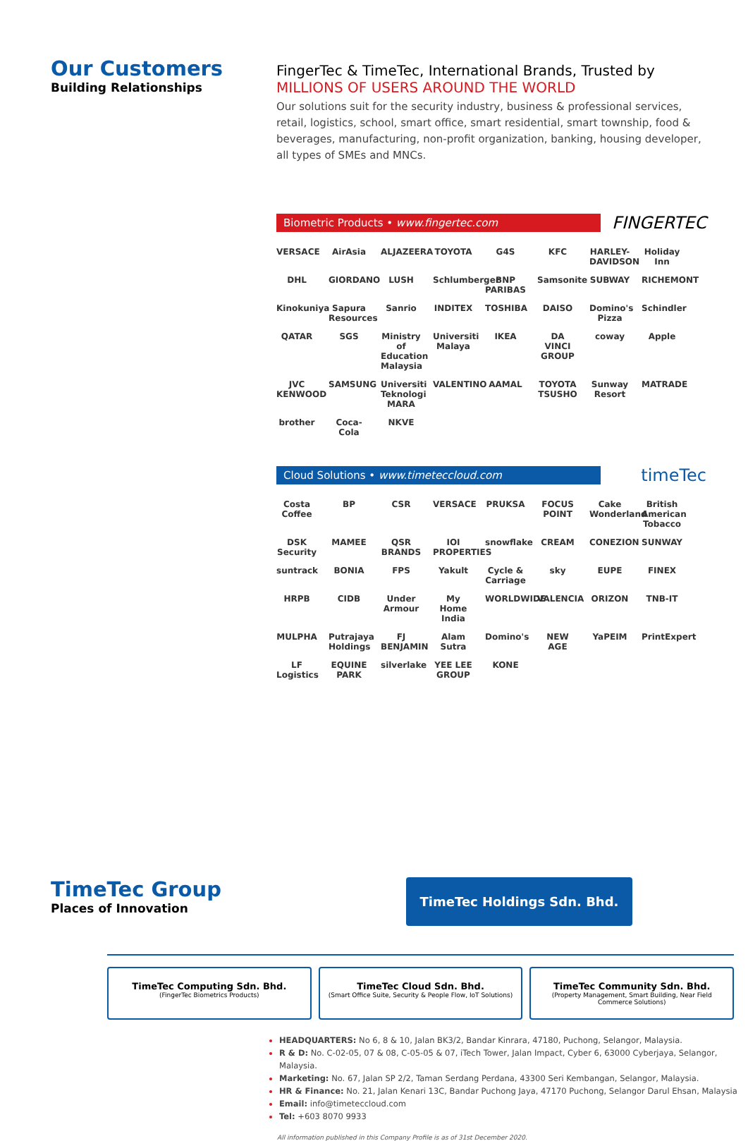Our Customers
Building Relationships
FingerTec & TimeTec, International Brands, Trusted by
MILLIONS OF USERS AROUND THE WORLD
Our solutions suit for the security industry, business & professional services, retail, logistics, school, smart office, smart residential, smart township, food & beverages, manufacturing, non-profit organization, banking, housing developer, all types of SMEs and MNCs.
Biometric Products • www.fingertec.com
FINGERTEC
VERSACE AirAsia ALJAZEERA TOYOTA G4S KFC HARLEY-DAVIDSON Holiday Inn DHL GIORDANO LUSH Schlumberger BNP PARIBAS Samsonite SUBWAY RICHEMONT Kinokuniya Sapura Resources Sanrio INDITEX TOSHIBA DAISO Domino's Pizza Schindler QATAR SGS Ministry of Education Malaysia Universiti Malaya IKEA DA VINCI GROUP coway Apple JVC KENWOOD SAMSUNG Universiti Teknologi MARA VALENTINO AAMAL TOYOTA TSUSHO Sunway Resort MATRADE brother Coca-Cola NKVE
Cloud Solutions • www.timeteccloud.com
timeTec
Costa Coffee BP CSR VERSACE PRUKSA FOCUS POINT Cake Wonderland British American Tobacco DSK Security MAMEE QSR BRANDS IOI PROPERTIES snowflake CREAM CONEZION SUNWAY suntrack BONIA FPS Yakult Cycle & Carriage sky EUPE FINEX HRPB CIDB Under Armour My Home India WORLDWIDE VALENCIA ORIZON TNB-IT MULPHA Putrajaya Holdings FJ BENJAMIN Alam Sutra Domino's NEW AGE YaPEIM PrintExpert LF Logistics EQUINE PARK silverlake YEE LEE GROUP KONE
TimeTec Group
Places of Innovation
TimeTec Holdings Sdn. Bhd.
TimeTec Computing Sdn. Bhd.
(FingerTec Biometrics Products)
TimeTec Cloud Sdn. Bhd.
(Smart Office Suite, Security & People Flow, IoT Solutions)
TimeTec Community Sdn. Bhd.
(Property Management, Smart Building, Near Field Commerce Solutions)
HEADQUARTERS: No 6, 8 & 10, Jalan BK3/2, Bandar Kinrara, 47180, Puchong, Selangor, Malaysia.
R & D: No. C-02-05, 07 & 08, C-05-05 & 07, iTech Tower, Jalan Impact, Cyber 6, 63000 Cyberjaya, Selangor, Malaysia.
Marketing: No. 67, Jalan SP 2/2, Taman Serdang Perdana, 43300 Seri Kembangan, Selangor, Malaysia.
HR & Finance: No. 21, Jalan Kenari 13C, Bandar Puchong Jaya, 47170 Puchong, Selangor Darul Ehsan, Malaysia
Email: info@timeteccloud.com
Tel: +603 8070 9933
All information published in this Company Profile is as of 31st December 2020.